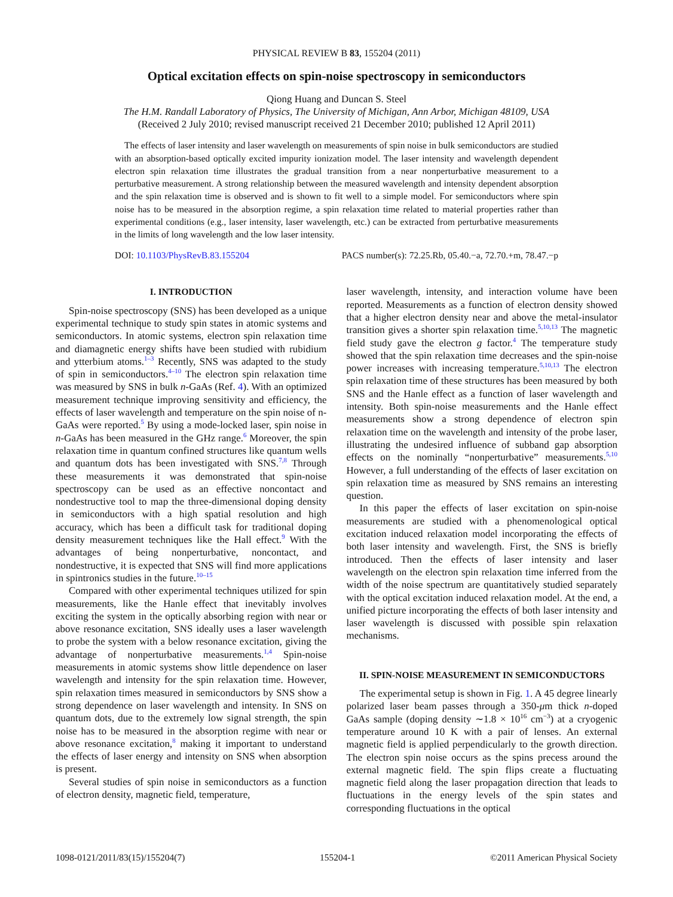PHYSICAL REVIEW B 83, 155204 (2011)
Optical excitation effects on spin-noise spectroscopy in semiconductors
Qiong Huang and Duncan S. Steel
The H.M. Randall Laboratory of Physics, The University of Michigan, Ann Arbor, Michigan 48109, USA
(Received 2 July 2010; revised manuscript received 21 December 2010; published 12 April 2011)
The effects of laser intensity and laser wavelength on measurements of spin noise in bulk semiconductors are studied with an absorption-based optically excited impurity ionization model. The laser intensity and wavelength dependent electron spin relaxation time illustrates the gradual transition from a near nonperturbative measurement to a perturbative measurement. A strong relationship between the measured wavelength and intensity dependent absorption and the spin relaxation time is observed and is shown to fit well to a simple model. For semiconductors where spin noise has to be measured in the absorption regime, a spin relaxation time related to material properties rather than experimental conditions (e.g., laser intensity, laser wavelength, etc.) can be extracted from perturbative measurements in the limits of long wavelength and the low laser intensity.
DOI: 10.1103/PhysRevB.83.155204 PACS number(s): 72.25.Rb, 05.40.−a, 72.70.+m, 78.47.−p
I. INTRODUCTION
Spin-noise spectroscopy (SNS) has been developed as a unique experimental technique to study spin states in atomic systems and semiconductors. In atomic systems, electron spin relaxation time and diamagnetic energy shifts have been studied with rubidium and ytterbium atoms.<sup>1–3</sup> Recently, SNS was adapted to the study of spin in semiconductors.<sup>4–10</sup> The electron spin relaxation time was measured by SNS in bulk n-GaAs (Ref. 4). With an optimized measurement technique improving sensitivity and efficiency, the effects of laser wavelength and temperature on the spin noise of n-GaAs were reported.<sup>5</sup> By using a mode-locked laser, spin noise in n-GaAs has been measured in the GHz range.<sup>6</sup> Moreover, the spin relaxation time in quantum confined structures like quantum wells and quantum dots has been investigated with SNS.<sup>7,8</sup> Through these measurements it was demonstrated that spin-noise spectroscopy can be used as an effective noncontact and nondestructive tool to map the three-dimensional doping density in semiconductors with a high spatial resolution and high accuracy, which has been a difficult task for traditional doping density measurement techniques like the Hall effect.<sup>9</sup> With the advantages of being nonperturbative, noncontact, and nondestructive, it is expected that SNS will find more applications in spintronics studies in the future.<sup>10–15</sup>
Compared with other experimental techniques utilized for spin measurements, like the Hanle effect that inevitably involves exciting the system in the optically absorbing region with near or above resonance excitation, SNS ideally uses a laser wavelength to probe the system with a below resonance excitation, giving the advantage of nonperturbative measurements.<sup>1,4</sup> Spin-noise measurements in atomic systems show little dependence on laser wavelength and intensity for the spin relaxation time. However, spin relaxation times measured in semiconductors by SNS show a strong dependence on laser wavelength and intensity. In SNS on quantum dots, due to the extremely low signal strength, the spin noise has to be measured in the absorption regime with near or above resonance excitation,<sup>8</sup> making it important to understand the effects of laser energy and intensity on SNS when absorption is present.
Several studies of spin noise in semiconductors as a function of electron density, magnetic field, temperature,
laser wavelength, intensity, and interaction volume have been reported. Measurements as a function of electron density showed that a higher electron density near and above the metal-insulator transition gives a shorter spin relaxation time.<sup>5,10,13</sup> The magnetic field study gave the electron g factor.<sup>4</sup> The temperature study showed that the spin relaxation time decreases and the spin-noise power increases with increasing temperature.<sup>5,10,13</sup> The electron spin relaxation time of these structures has been measured by both SNS and the Hanle effect as a function of laser wavelength and intensity. Both spin-noise measurements and the Hanle effect measurements show a strong dependence of electron spin relaxation time on the wavelength and intensity of the probe laser, illustrating the undesired influence of subband gap absorption effects on the nominally “nonperturbative” measurements.<sup>5,10</sup> However, a full understanding of the effects of laser excitation on spin relaxation time as measured by SNS remains an interesting question.
In this paper the effects of laser excitation on spin-noise measurements are studied with a phenomenological optical excitation induced relaxation model incorporating the effects of both laser intensity and wavelength. First, the SNS is briefly introduced. Then the effects of laser intensity and laser wavelength on the electron spin relaxation time inferred from the width of the noise spectrum are quantitatively studied separately with the optical excitation induced relaxation model. At the end, a unified picture incorporating the effects of both laser intensity and laser wavelength is discussed with possible spin relaxation mechanisms.
II. SPIN-NOISE MEASUREMENT IN SEMICONDUCTORS
The experimental setup is shown in Fig. 1. A 45 degree linearly polarized laser beam passes through a 350-μm thick n-doped GaAs sample (doping density ∼1.8 × 10<sup>16</sup> cm<sup>−3</sup>) at a cryogenic temperature around 10 K with a pair of lenses. An external magnetic field is applied perpendicularly to the growth direction. The electron spin noise occurs as the spins precess around the external magnetic field. The spin flips create a fluctuating magnetic field along the laser propagation direction that leads to fluctuations in the energy levels of the spin states and corresponding fluctuations in the optical
1098-0121/2011/83(15)/155204(7) 155204-1 ©2011 American Physical Society